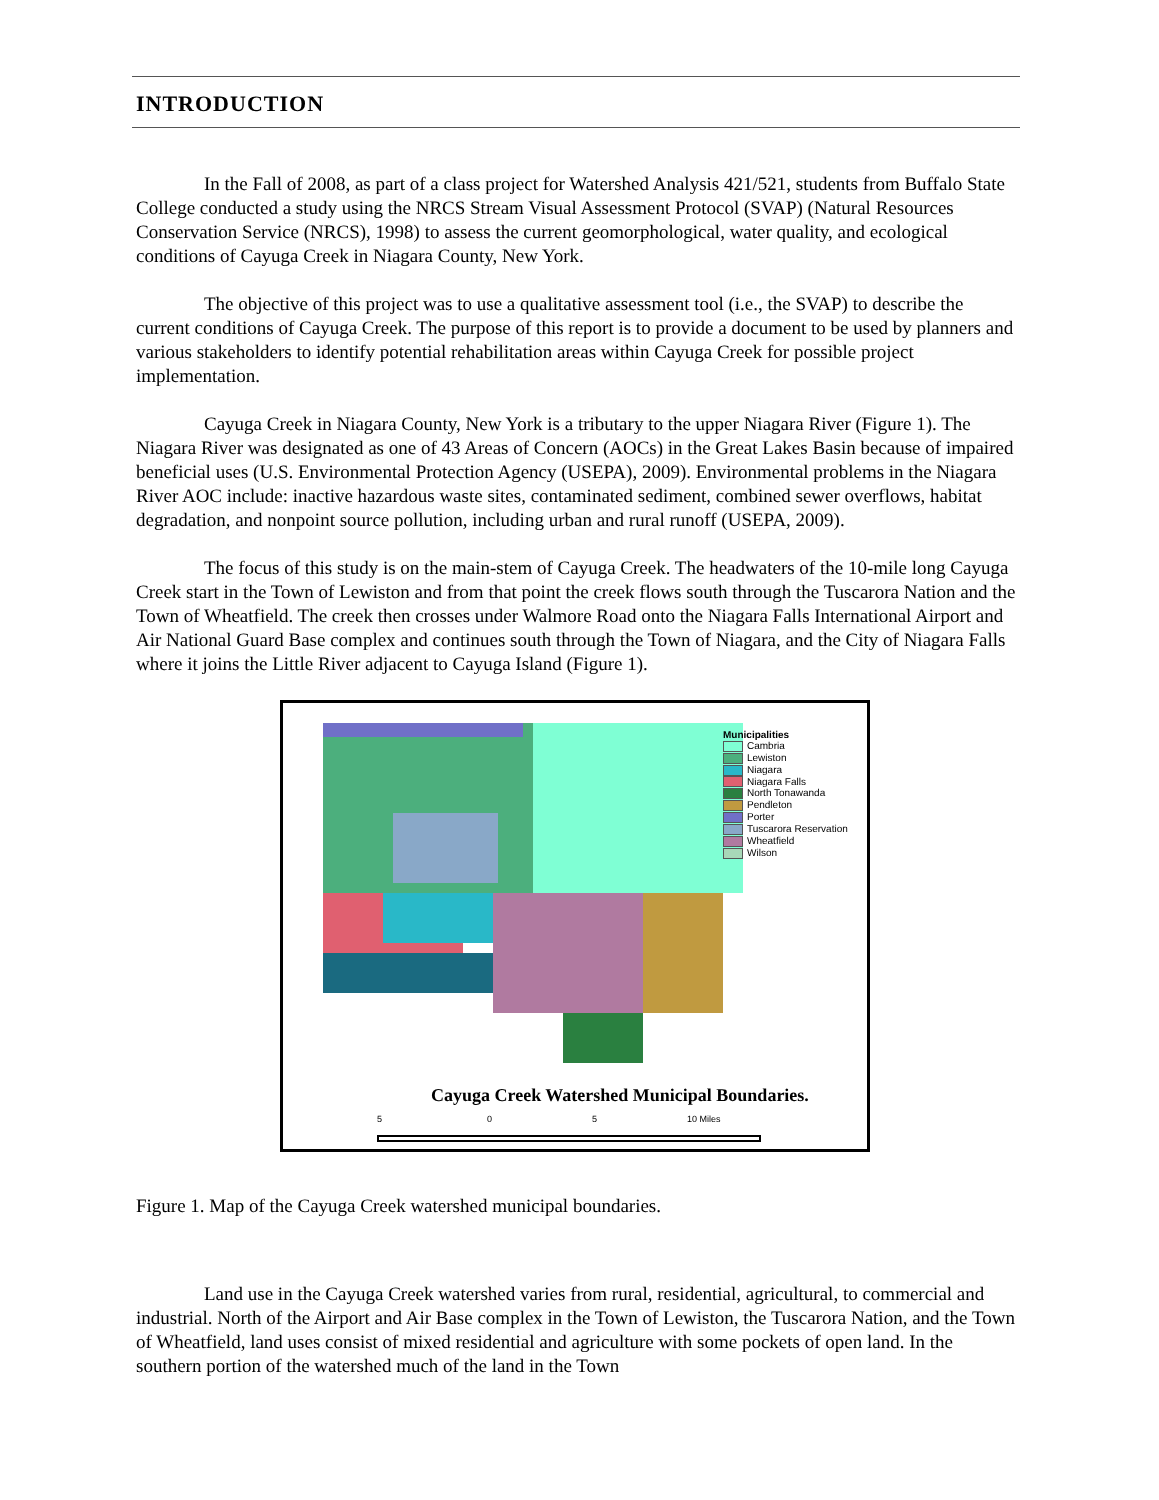INTRODUCTION
In the Fall of 2008, as part of a class project for Watershed Analysis 421/521, students from Buffalo State College conducted a study using the NRCS Stream Visual Assessment Protocol (SVAP) (Natural Resources Conservation Service (NRCS), 1998) to assess the current geomorphological, water quality, and ecological conditions of Cayuga Creek in Niagara County, New York.
The objective of this project was to use a qualitative assessment tool (i.e., the SVAP) to describe the current conditions of Cayuga Creek. The purpose of this report is to provide a document to be used by planners and various stakeholders to identify potential rehabilitation areas within Cayuga Creek for possible project implementation.
Cayuga Creek in Niagara County, New York is a tributary to the upper Niagara River (Figure 1). The Niagara River was designated as one of 43 Areas of Concern (AOCs) in the Great Lakes Basin because of impaired beneficial uses (U.S. Environmental Protection Agency (USEPA), 2009). Environmental problems in the Niagara River AOC include: inactive hazardous waste sites, contaminated sediment, combined sewer overflows, habitat degradation, and nonpoint source pollution, including urban and rural runoff (USEPA, 2009).
The focus of this study is on the main-stem of Cayuga Creek. The headwaters of the 10-mile long Cayuga Creek start in the Town of Lewiston and from that point the creek flows south through the Tuscarora Nation and the Town of Wheatfield. The creek then crosses under Walmore Road onto the Niagara Falls International Airport and Air National Guard Base complex and continues south through the Town of Niagara, and the City of Niagara Falls where it joins the Little River adjacent to Cayuga Island (Figure 1).
Municipalities
Cambria
Lewiston
Niagara
Niagara Falls
North Tonawanda
Pendleton
Porter
Tuscarora Reservation
Wheatfield
Wilson
Cayuga Creek Watershed Municipal Boundaries.
5 0 5 10 Miles
Figure 1. Map of the Cayuga Creek watershed municipal boundaries.
Land use in the Cayuga Creek watershed varies from rural, residential, agricultural, to commercial and industrial. North of the Airport and Air Base complex in the Town of Lewiston, the Tuscarora Nation, and the Town of Wheatfield, land uses consist of mixed residential and agriculture with some pockets of open land. In the southern portion of the watershed much of the land in the Town